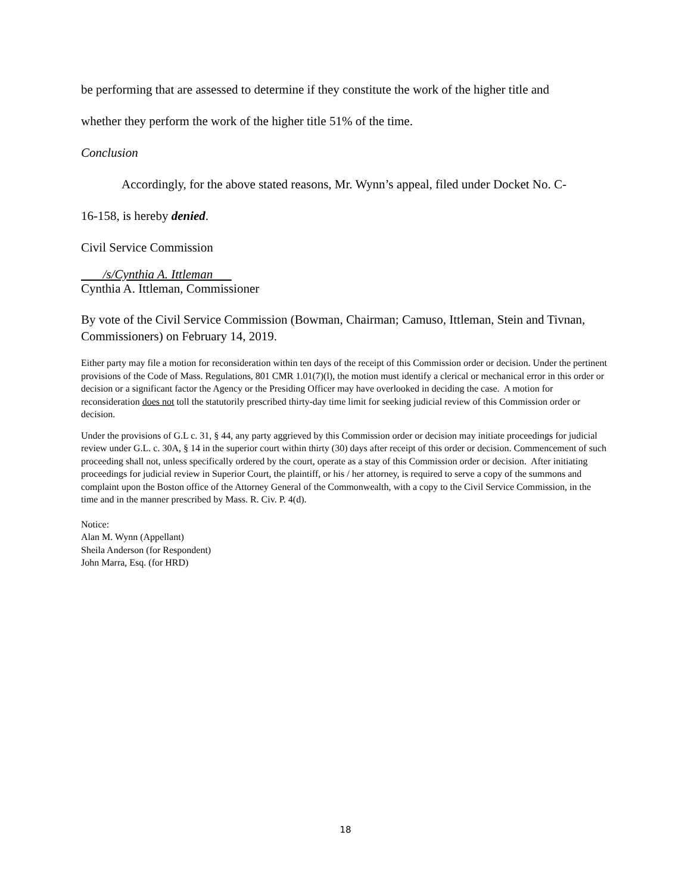be performing that are assessed to determine if they constitute the work of the higher title and
whether they perform the work of the higher title 51% of the time.
Conclusion
Accordingly, for the above stated reasons, Mr. Wynn’s appeal, filed under Docket No. C-
16-158, is hereby denied.
Civil Service Commission
/s/Cynthia A. Ittleman
Cynthia A. Ittleman, Commissioner
By vote of the Civil Service Commission (Bowman, Chairman; Camuso, Ittleman, Stein and Tivnan, Commissioners) on February 14, 2019.
Either party may file a motion for reconsideration within ten days of the receipt of this Commission order or decision. Under the pertinent provisions of the Code of Mass. Regulations, 801 CMR 1.01(7)(l), the motion must identify a clerical or mechanical error in this order or decision or a significant factor the Agency or the Presiding Officer may have overlooked in deciding the case. A motion for reconsideration does not toll the statutorily prescribed thirty-day time limit for seeking judicial review of this Commission order or decision.
Under the provisions of G.L c. 31, § 44, any party aggrieved by this Commission order or decision may initiate proceedings for judicial review under G.L. c. 30A, § 14 in the superior court within thirty (30) days after receipt of this order or decision. Commencement of such proceeding shall not, unless specifically ordered by the court, operate as a stay of this Commission order or decision. After initiating proceedings for judicial review in Superior Court, the plaintiff, or his / her attorney, is required to serve a copy of the summons and complaint upon the Boston office of the Attorney General of the Commonwealth, with a copy to the Civil Service Commission, in the time and in the manner prescribed by Mass. R. Civ. P. 4(d).
Notice:
Alan M. Wynn (Appellant)
Sheila Anderson (for Respondent)
John Marra, Esq. (for HRD)
18